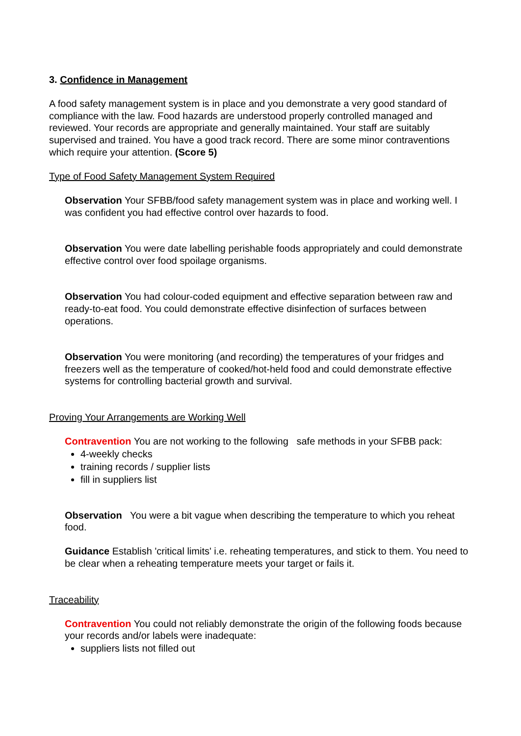3. Confidence in Management
A food safety management system is in place and you demonstrate a very good standard of compliance with the law. Food hazards are understood properly controlled managed and reviewed. Your records are appropriate and generally maintained. Your staff are suitably supervised and trained. You have a good track record. There are some minor contraventions which require your attention. (Score 5)
Type of Food Safety Management System Required
Observation Your SFBB/food safety management system was in place and working well. I was confident you had effective control over hazards to food.
Observation You were date labelling perishable foods appropriately and could demonstrate effective control over food spoilage organisms.
Observation You had colour-coded equipment and effective separation between raw and ready-to-eat food. You could demonstrate effective disinfection of surfaces between operations.
Observation You were monitoring (and recording) the temperatures of your fridges and freezers well as the temperature of cooked/hot-held food and could demonstrate effective systems for controlling bacterial growth and survival.
Proving Your Arrangements are Working Well
Contravention You are not working to the following safe methods in your SFBB pack:
4-weekly checks
training records / supplier lists
fill in suppliers list
Observation You were a bit vague when describing the temperature to which you reheat food.
Guidance Establish 'critical limits' i.e. reheating temperatures, and stick to them. You need to be clear when a reheating temperature meets your target or fails it.
Traceability
Contravention You could not reliably demonstrate the origin of the following foods because your records and/or labels were inadequate:
suppliers lists not filled out